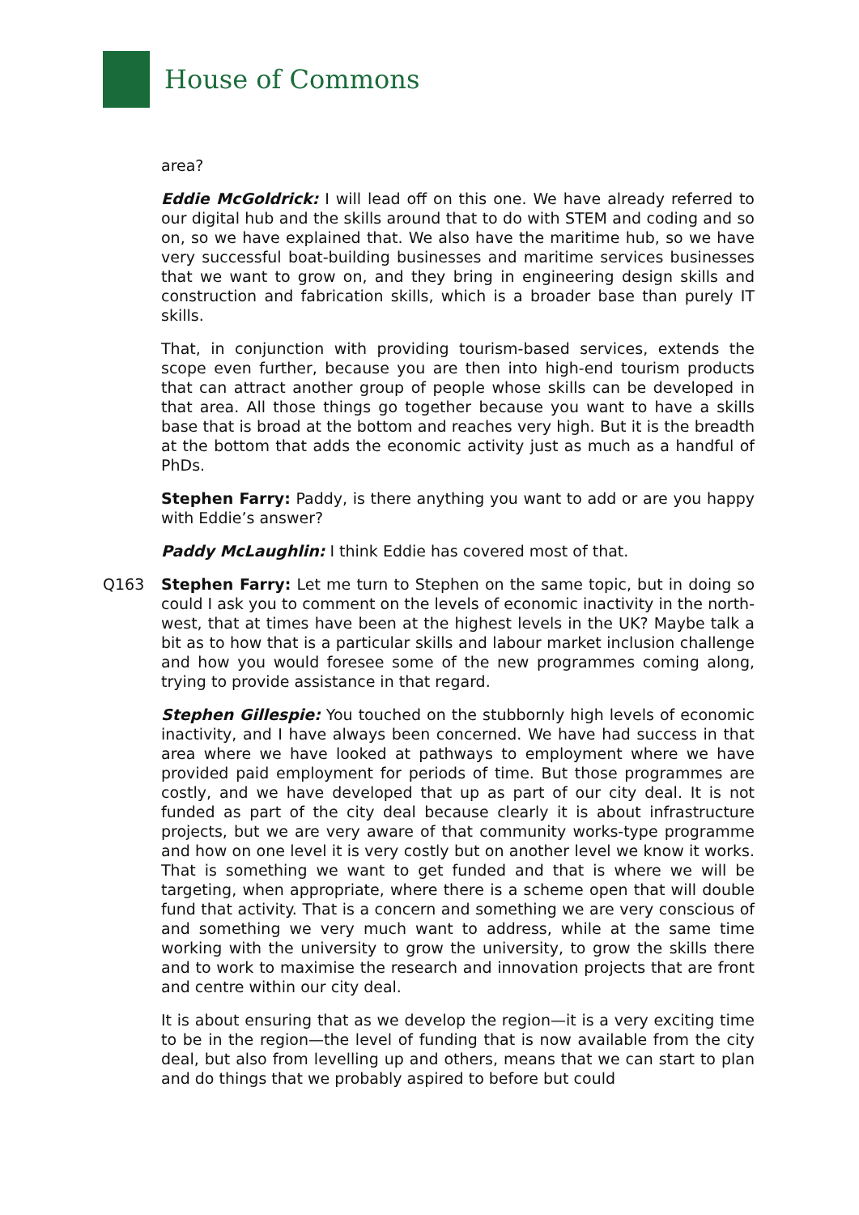House of Commons
area?
Eddie McGoldrick: I will lead off on this one. We have already referred to our digital hub and the skills around that to do with STEM and coding and so on, so we have explained that. We also have the maritime hub, so we have very successful boat-building businesses and maritime services businesses that we want to grow on, and they bring in engineering design skills and construction and fabrication skills, which is a broader base than purely IT skills.
That, in conjunction with providing tourism-based services, extends the scope even further, because you are then into high-end tourism products that can attract another group of people whose skills can be developed in that area. All those things go together because you want to have a skills base that is broad at the bottom and reaches very high. But it is the breadth at the bottom that adds the economic activity just as much as a handful of PhDs.
Stephen Farry: Paddy, is there anything you want to add or are you happy with Eddie’s answer?
Paddy McLaughlin: I think Eddie has covered most of that.
Q163 Stephen Farry: Let me turn to Stephen on the same topic, but in doing so could I ask you to comment on the levels of economic inactivity in the north-west, that at times have been at the highest levels in the UK? Maybe talk a bit as to how that is a particular skills and labour market inclusion challenge and how you would foresee some of the new programmes coming along, trying to provide assistance in that regard.
Stephen Gillespie: You touched on the stubbornly high levels of economic inactivity, and I have always been concerned. We have had success in that area where we have looked at pathways to employment where we have provided paid employment for periods of time. But those programmes are costly, and we have developed that up as part of our city deal. It is not funded as part of the city deal because clearly it is about infrastructure projects, but we are very aware of that community works-type programme and how on one level it is very costly but on another level we know it works. That is something we want to get funded and that is where we will be targeting, when appropriate, where there is a scheme open that will double fund that activity. That is a concern and something we are very conscious of and something we very much want to address, while at the same time working with the university to grow the university, to grow the skills there and to work to maximise the research and innovation projects that are front and centre within our city deal.
It is about ensuring that as we develop the region—it is a very exciting time to be in the region—the level of funding that is now available from the city deal, but also from levelling up and others, means that we can start to plan and do things that we probably aspired to before but could